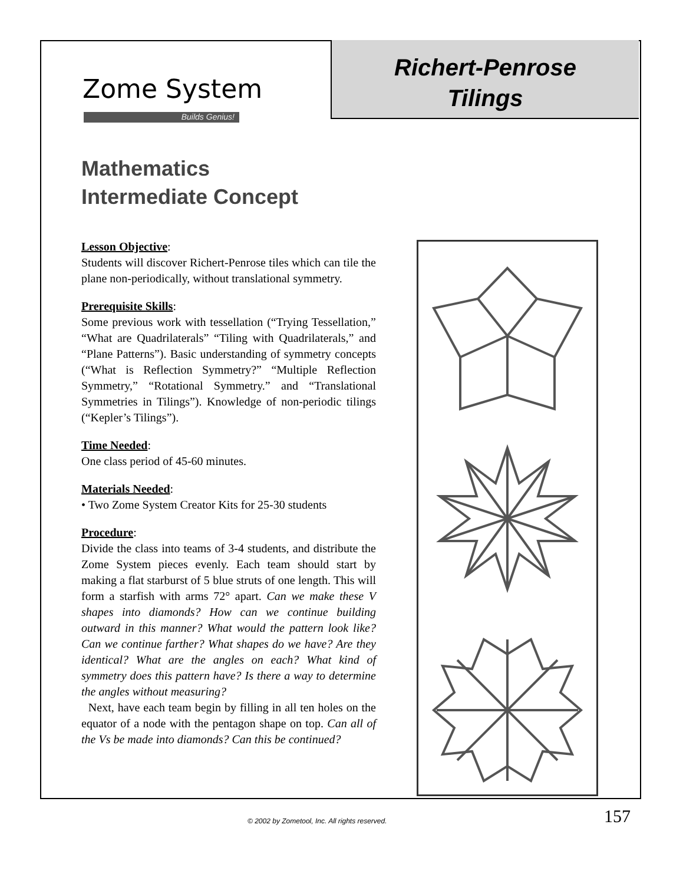Richert-Penrose
Tilings
Zome System
Builds Genius!
Mathematics
Intermediate Concept
Lesson Objective:
Students will discover Richert-Penrose tiles which can tile the plane non-periodically, without translational symmetry.
Prerequisite Skills:
Some previous work with tessellation (“Trying Tessellation,” “What are Quadrilaterals” “Tiling with Quadrilaterals,” and “Plane Patterns”). Basic understanding of symmetry concepts (“What is Reflection Symmetry?” “Multiple Reflection Symmetry,” “Rotational Symmetry.” and “Translational Symmetries in Tilings”). Knowledge of non-periodic tilings (“Kepler’s Tilings”).
Time Needed:
One class period of 45-60 minutes.
Materials Needed:
• Two Zome System Creator Kits for 25-30 students
Procedure:
Divide the class into teams of 3-4 students, and distribute the Zome System pieces evenly. Each team should start by making a flat starburst of 5 blue struts of one length. This will form a starfish with arms 72° apart. Can we make these V shapes into diamonds? How can we continue building outward in this manner? What would the pattern look like? Can we continue farther? What shapes do we have? Are they identical? What are the angles on each? What kind of symmetry does this pattern have? Is there a way to determine the angles without measuring?
Next, have each team begin by filling in all ten holes on the equator of a node with the pentagon shape on top. Can all of the Vs be made into diamonds? Can this be continued?
© 2002 by Zometool, Inc. All rights reserved.
157